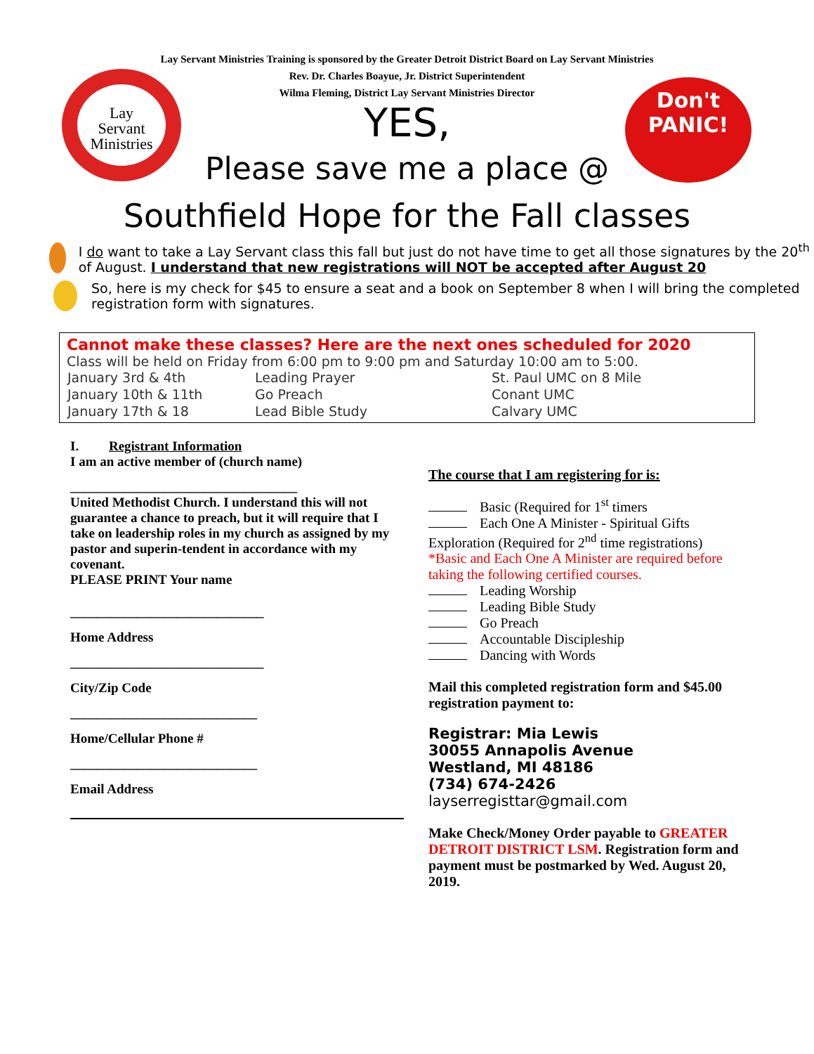Lay
Servant
Ministries
Don't
PANIC!
Lay Servant Ministries Training is sponsored by the Greater Detroit District Board on Lay Servant Ministries
Rev. Dr. Charles Boayue, Jr. District Superintendent
Wilma Fleming, District Lay Servant Ministries Director
YES,
Please save me a place @
Southfield Hope for the Fall classes
I do want to take a Lay Servant class this fall but just do not have time to get all those signatures by the 20<sup>th</sup> of August. I understand that new registrations will NOT be accepted after August 20
So, here is my check for $45 to ensure a seat and a book on September 8 when I will bring the completed registration form with signatures.
Cannot make these classes? Here are the next ones scheduled for 2020
Class will be held on Friday from 6:00 pm to 9:00 pm and Saturday 10:00 am to 5:00.
| January 3rd & 4th | Leading Prayer | St. Paul UMC on 8 Mile |
| January 10th & 11th | Go Preach | Conant UMC |
| January 17th & 18 | Lead Bible Study | Calvary UMC |
I. Registrant Information
I am an active member of (church name)
__________________________________
United Methodist Church. I understand this will not guarantee a chance to preach, but it will require that I take on leadership roles in my church as assigned by my pastor and superin-tendent in accordance with my covenant.
PLEASE PRINT Your name
_____________________________
Home Address
_____________________________
City/Zip Code
____________________________
Home/Cellular Phone #
____________________________
Email Address
The course that I am registering for is:
Basic (Required for 1<sup>st</sup> timers
Each One A Minister - Spiritual Gifts Exploration (Required for 2<sup>nd</sup> time registrations)
*Basic and Each One A Minister are required before taking the following certified courses.
Leading Worship
Leading Bible Study
Go Preach
Accountable Discipleship
Dancing with Words
Mail this completed registration form and $45.00 registration payment to:
Registrar: Mia Lewis
30055 Annapolis Avenue
Westland, MI 48186
(734) 674-2426
layserregisttar@gmail.com
Make Check/Money Order payable to GREATER DETROIT DISTRICT LSM. Registration form and payment must be postmarked by Wed. August 20, 2019.